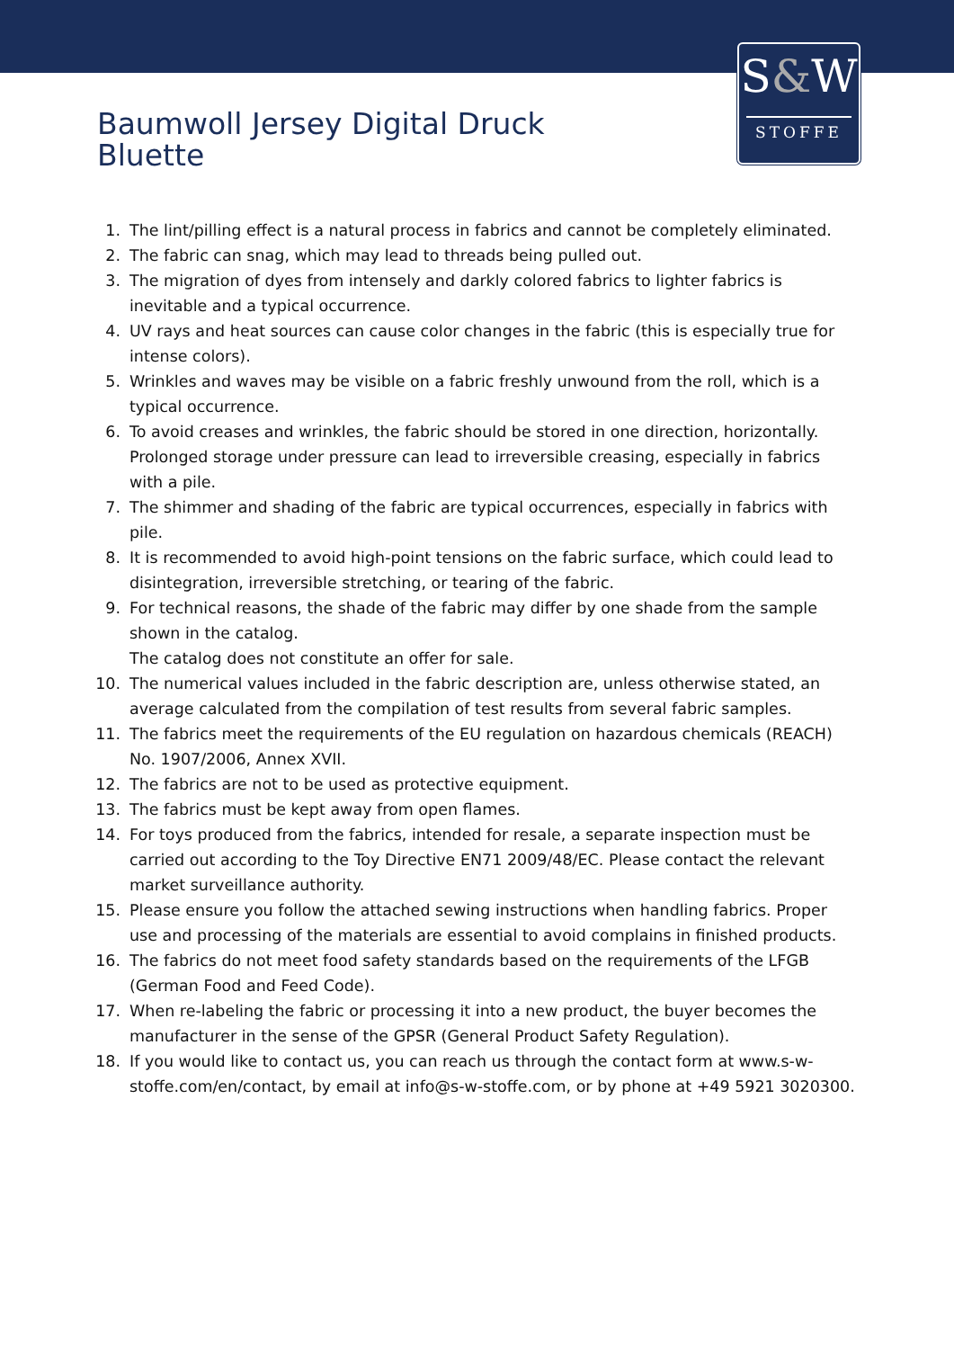S&W
STOFFE
Baumwoll Jersey Digital Druck
Bluette
1. The lint/pilling effect is a natural process in fabrics and cannot be completely eliminated.
2. The fabric can snag, which may lead to threads being pulled out.
3. The migration of dyes from intensely and darkly colored fabrics to lighter fabrics is inevitable and a typical occurrence.
4. UV rays and heat sources can cause color changes in the fabric (this is especially true for intense colors).
5. Wrinkles and waves may be visible on a fabric freshly unwound from the roll, which is a typical occurrence.
6. To avoid creases and wrinkles, the fabric should be stored in one direction, horizontally. Prolonged storage under pressure can lead to irreversible creasing, especially in fabrics with a pile.
7. The shimmer and shading of the fabric are typical occurrences, especially in fabrics with pile.
8. It is recommended to avoid high-point tensions on the fabric surface, which could lead to disintegration, irreversible stretching, or tearing of the fabric.
9. For technical reasons, the shade of the fabric may differ by one shade from the sample shown in the catalog.
The catalog does not constitute an offer for sale.
10. The numerical values included in the fabric description are, unless otherwise stated, an average calculated from the compilation of test results from several fabric samples.
11. The fabrics meet the requirements of the EU regulation on hazardous chemicals (REACH) No. 1907/2006, Annex XVII.
12. The fabrics are not to be used as protective equipment.
13. The fabrics must be kept away from open flames.
14. For toys produced from the fabrics, intended for resale, a separate inspection must be carried out according to the Toy Directive EN71 2009/48/EC. Please contact the relevant market surveillance authority.
15. Please ensure you follow the attached sewing instructions when handling fabrics. Proper use and processing of the materials are essential to avoid complains in finished products.
16. The fabrics do not meet food safety standards based on the requirements of the LFGB (German Food and Feed Code).
17. When re-labeling the fabric or processing it into a new product, the buyer becomes the manufacturer in the sense of the GPSR (General Product Safety Regulation).
18. If you would like to contact us, you can reach us through the contact form at www.s-w-stoffe.com/en/contact, by email at info@s-w-stoffe.com, or by phone at +49 5921 3020300.